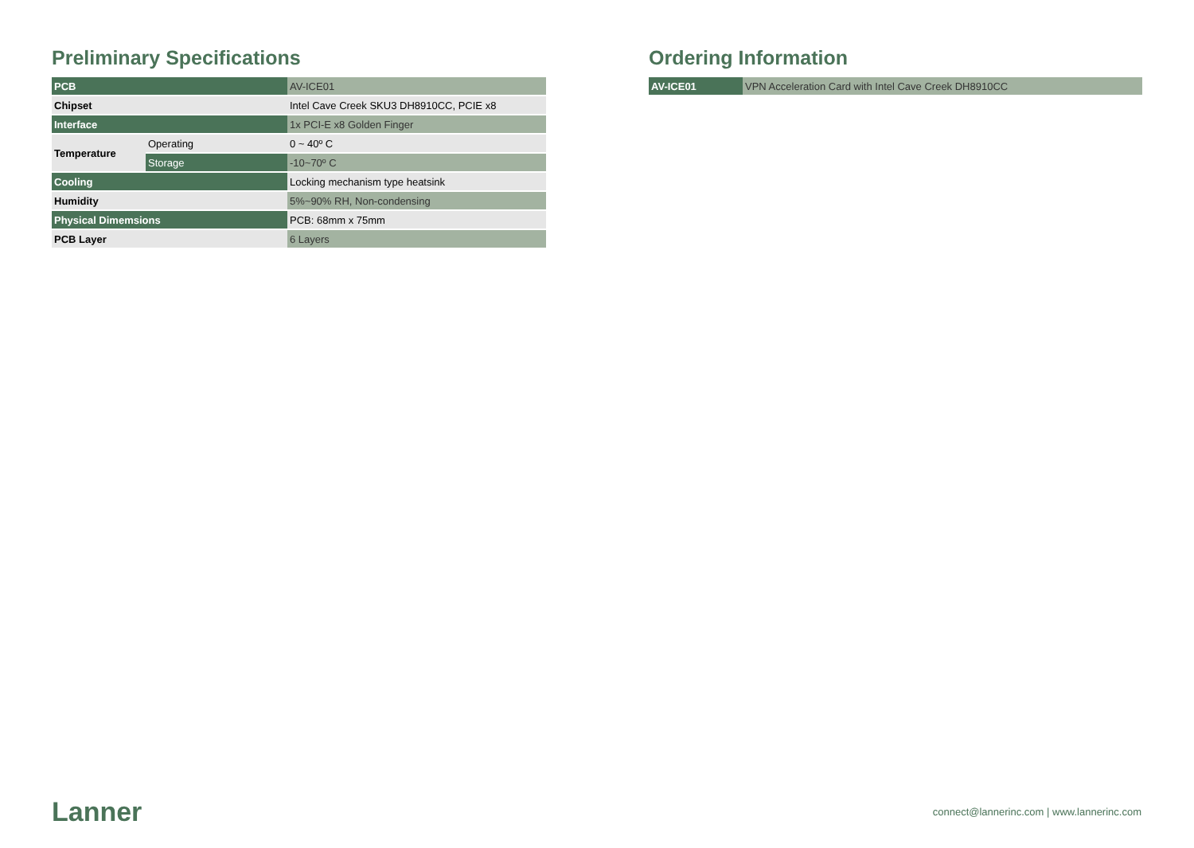Preliminary Specifications
| PCB | | AV-ICE01 |
| Chipset | | Intel Cave Creek SKU3 DH8910CC, PCIE x8 |
| Interface | | 1x PCI-E x8 Golden Finger |
| Temperature | Operating | 0 ~ 40º C |
| | Storage | -10~70º C |
| Cooling | | Locking mechanism type heatsink |
| Humidity | | 5%~90% RH, Non-condensing |
| Physical Dimemsions | | PCB: 68mm x 75mm |
| PCB Layer | | 6 Layers |
Ordering Information
| AV-ICE01 | VPN Acceleration Card with Intel Cave Creek DH8910CC |
Lanner
connect@lannerinc.com | www.lannerinc.com